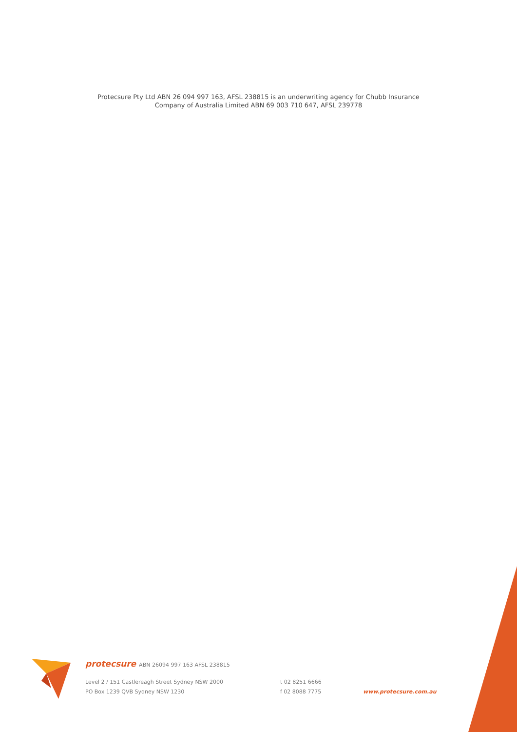Protecsure Pty Ltd ABN 26 094 997 163, AFSL 238815 is an underwriting agency for Chubb Insurance
Company of Australia Limited ABN 69 003 710 647, AFSL 239778
protecsure ABN 26094 997 163 AFSL 238815
Level 2 / 151 Castlereagh Street Sydney NSW 2000
PO Box 1239 QVB Sydney NSW 1230
t 02 8251 6666
f 02 8088 7775
www.protecsure.com.au